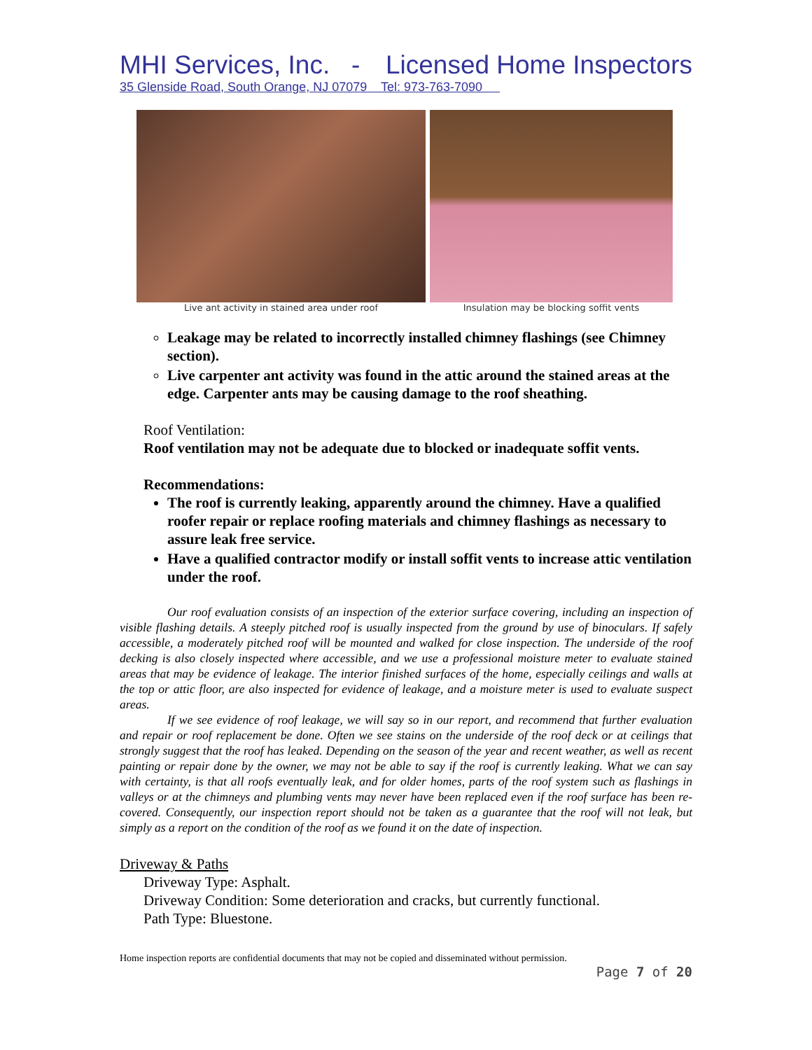MHI Services, Inc. - Licensed Home Inspectors
35 Glenside Road, South Orange, NJ 07079 Tel: 973-763-7090
Live ant activity in stained area under roof
Insulation may be blocking soffit vents
Leakage may be related to incorrectly installed chimney flashings (see Chimney section).
Live carpenter ant activity was found in the attic around the stained areas at the edge. Carpenter ants may be causing damage to the roof sheathing.
Roof Ventilation:
Roof ventilation may not be adequate due to blocked or inadequate soffit vents.
Recommendations:
The roof is currently leaking, apparently around the chimney. Have a qualified roofer repair or replace roofing materials and chimney flashings as necessary to assure leak free service.
Have a qualified contractor modify or install soffit vents to increase attic ventilation under the roof.
Our roof evaluation consists of an inspection of the exterior surface covering, including an inspection of visible flashing details. A steeply pitched roof is usually inspected from the ground by use of binoculars. If safely accessible, a moderately pitched roof will be mounted and walked for close inspection. The underside of the roof decking is also closely inspected where accessible, and we use a professional moisture meter to evaluate stained areas that may be evidence of leakage. The interior finished surfaces of the home, especially ceilings and walls at the top or attic floor, are also inspected for evidence of leakage, and a moisture meter is used to evaluate suspect areas.
If we see evidence of roof leakage, we will say so in our report, and recommend that further evaluation and repair or roof replacement be done. Often we see stains on the underside of the roof deck or at ceilings that strongly suggest that the roof has leaked. Depending on the season of the year and recent weather, as well as recent painting or repair done by the owner, we may not be able to say if the roof is currently leaking. What we can say with certainty, is that all roofs eventually leak, and for older homes, parts of the roof system such as flashings in valleys or at the chimneys and plumbing vents may never have been replaced even if the roof surface has been re-covered. Consequently, our inspection report should not be taken as a guarantee that the roof will not leak, but simply as a report on the condition of the roof as we found it on the date of inspection.
Driveway & Paths
Driveway Type: Asphalt.
Driveway Condition: Some deterioration and cracks, but currently functional.
Path Type: Bluestone.
Home inspection reports are confidential documents that may not be copied and disseminated without permission.
Page 7 of 20